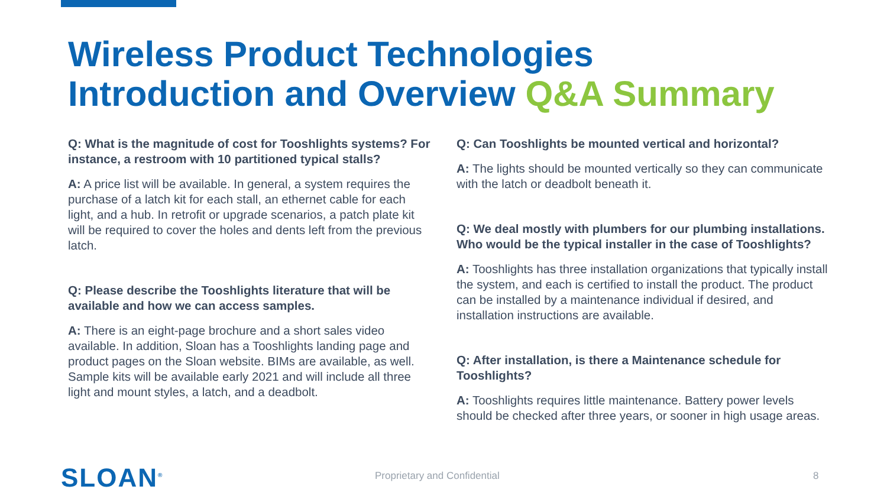Wireless Product Technologies
Introduction and Overview Q&A Summary
Q: What is the magnitude of cost for Tooshlights systems? For instance, a restroom with 10 partitioned typical stalls?
A: A price list will be available. In general, a system requires the purchase of a latch kit for each stall, an ethernet cable for each light, and a hub. In retrofit or upgrade scenarios, a patch plate kit will be required to cover the holes and dents left from the previous latch.
Q: Please describe the Tooshlights literature that will be available and how we can access samples.
A: There is an eight-page brochure and a short sales video available. In addition, Sloan has a Tooshlights landing page and product pages on the Sloan website. BIMs are available, as well. Sample kits will be available early 2021 and will include all three light and mount styles, a latch, and a deadbolt.
Q: Can Tooshlights be mounted vertical and horizontal?
A: The lights should be mounted vertically so they can communicate with the latch or deadbolt beneath it.
Q: We deal mostly with plumbers for our plumbing installations. Who would be the typical installer in the case of Tooshlights?
A: Tooshlights has three installation organizations that typically install the system, and each is certified to install the product. The product can be installed by a maintenance individual if desired, and installation instructions are available.
Q: After installation, is there a Maintenance schedule for Tooshlights?
A: Tooshlights requires little maintenance. Battery power levels should be checked after three years, or sooner in high usage areas.
SLOAN<sup>®</sup>
Proprietary and Confidential 8